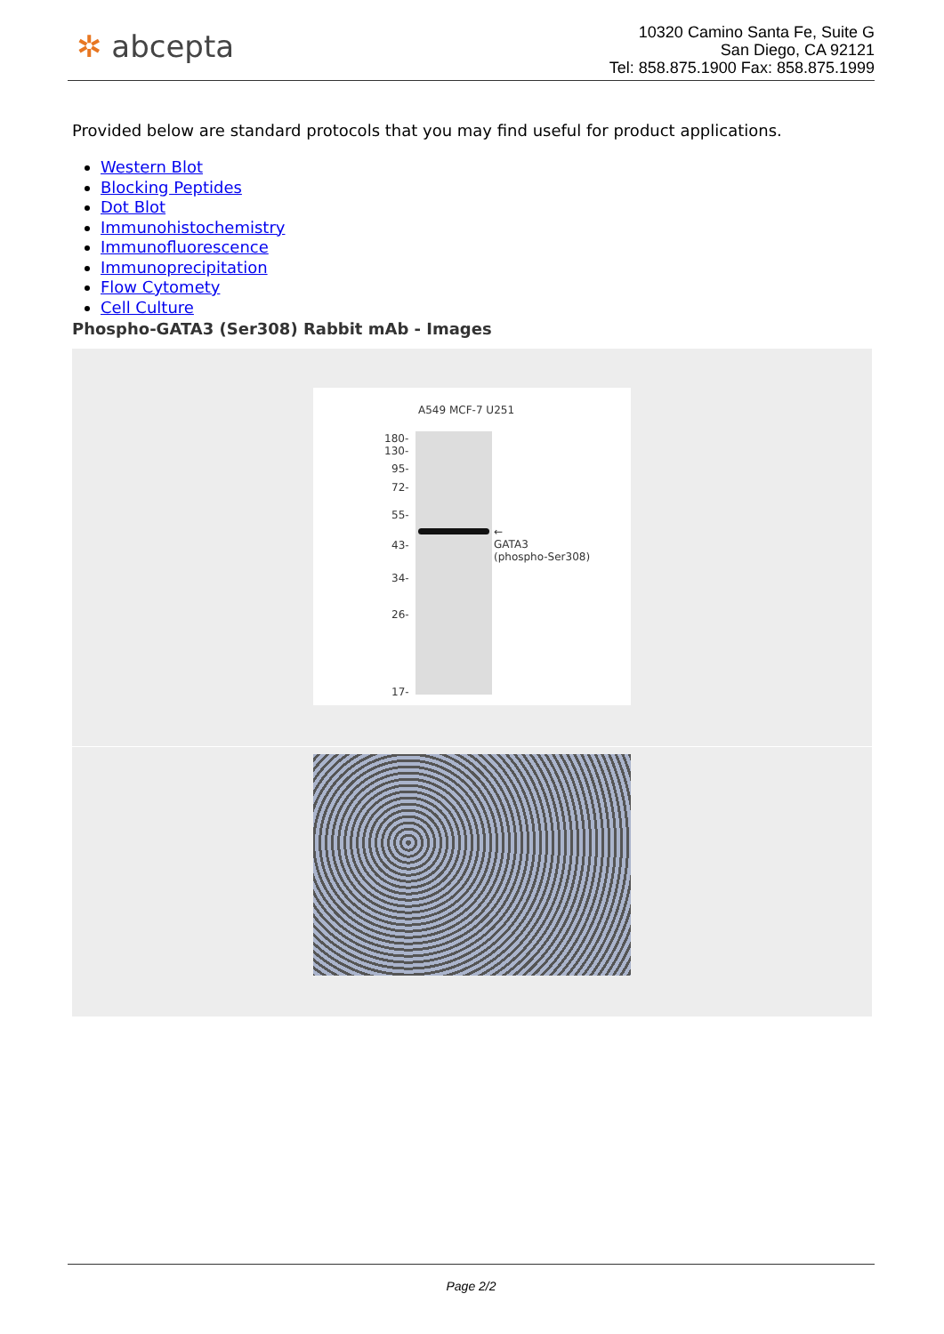✲ abcepta
10320 Camino Santa Fe, Suite G
San Diego, CA 92121
Tel: 858.875.1900 Fax: 858.875.1999
Provided below are standard protocols that you may find useful for product applications.
Western Blot
Blocking Peptides
Dot Blot
Immunohistochemistry
Immunofluorescence
Immunoprecipitation
Flow Cytomety
Cell Culture
Phospho-GATA3 (Ser308) Rabbit mAb - Images
A549 MCF-7 U251
180-
130-
95-
72-
55-
43-
34-
26-
17-
←
GATA3
(phospho-Ser308)
Page 2/2